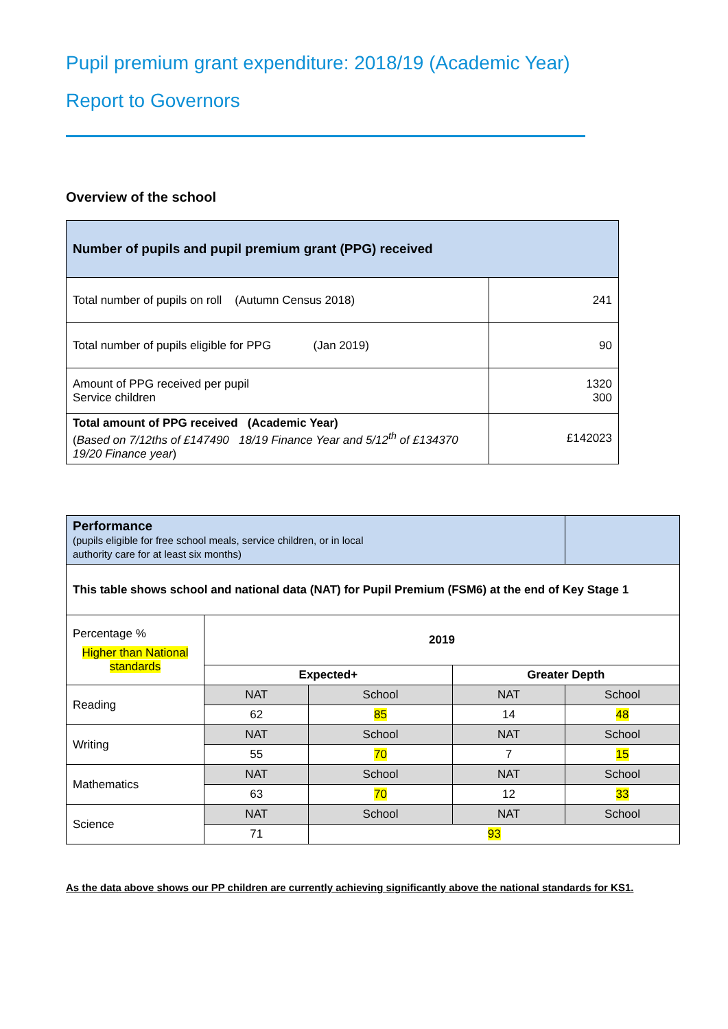Pupil premium grant expenditure: 2018/19 (Academic Year)
Report to Governors
Overview of the school
| Number of pupils and pupil premium grant (PPG) received | |
| --- | --- |
| Total number of pupils on roll (Autumn Census 2018) | 241 |
| Total number of pupils eligible for PPG (Jan 2019) | 90 |
| Amount of PPG received per pupil Service children | 1320 300 |
| Total amount of PPG received (Academic Year) ( Based on 7/12ths of £147490 18/19 Finance Year and 5/12<sup>th</sup> of £134370 19/20 Finance year ) | £142023 |
| Performance (pupils eligible for free school meals, service children, or in local authority care for at least six months) | | | | |
| This table shows school and national data (NAT) for Pupil Premium (FSM6) at the end of Key Stage 1 | | | | |
| Percentage % Higher than National standards | 2019 | | | |
| | Expected+ | | Greater Depth | |
| Reading | NAT | School | NAT | School |
| | 62 | 85 | 14 | 48 |
| Writing | NAT | School | NAT | School |
| | 55 | 70 | 7 | 15 |
| Mathematics | NAT | School | NAT | School |
| | 63 | 70 | 12 | 33 |
| Science | NAT | School | NAT | School |
| | 71 | 93 | | |
As the data above shows our PP children are currently achieving significantly above the national standards for KS1.